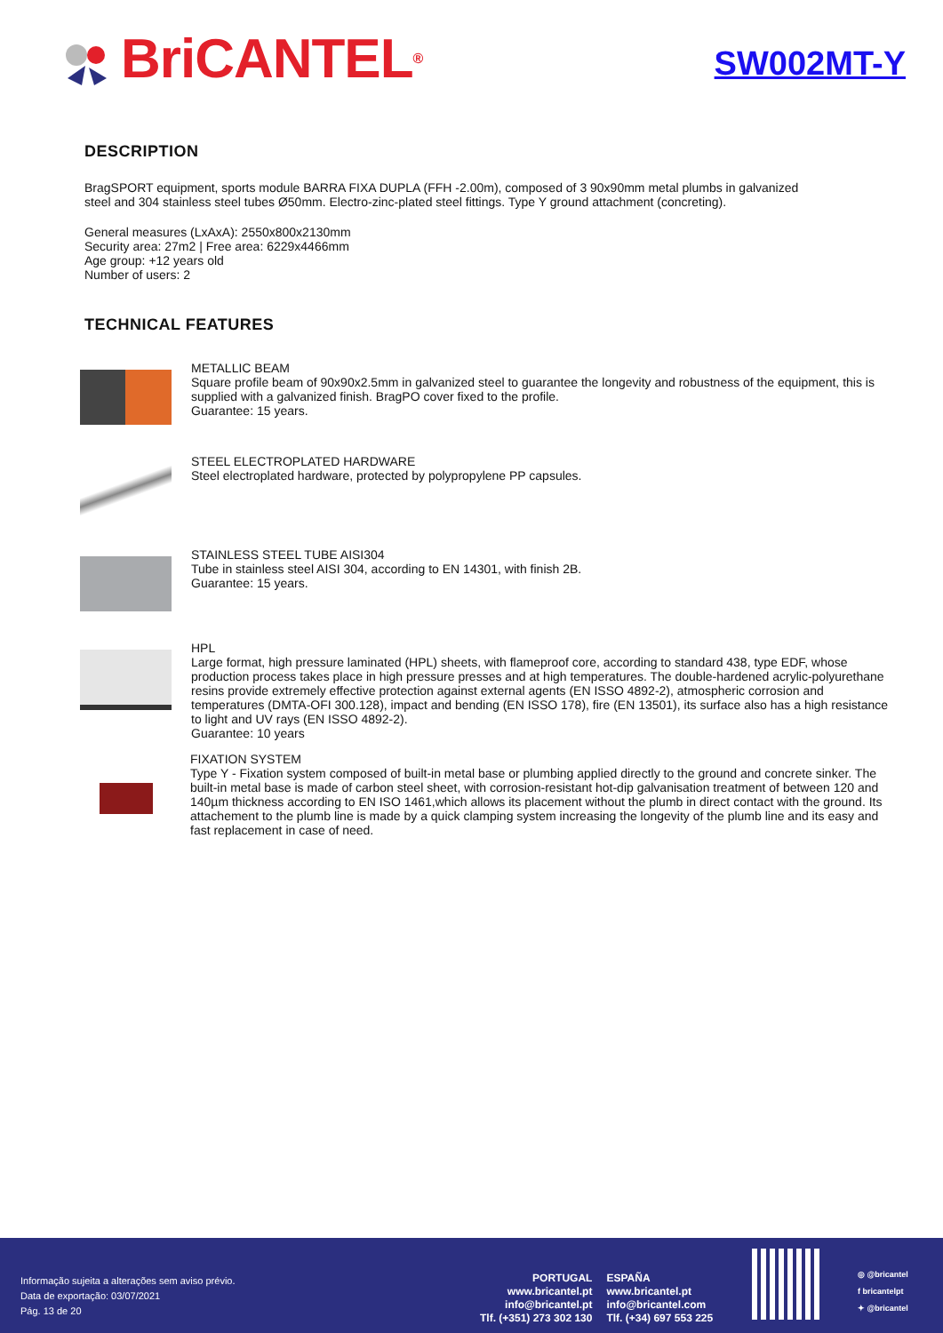BriCANTEL<sup>®</sup>
SW002MT-Y
DESCRIPTION
BragSPORT equipment, sports module BARRA FIXA DUPLA (FFH -2.00m), composed of 3 90x90mm metal plumbs in galvanized steel and 304 stainless steel tubes Ø50mm. Electro-zinc-plated steel fittings. Type Y ground attachment (concreting).
General measures (LxAxA): 2550x800x2130mm
Security area: 27m2 | Free area: 6229x4466mm
Age group: +12 years old
Number of users: 2
TECHNICAL FEATURES
METALLIC BEAM
Square profile beam of 90x90x2.5mm in galvanized steel to guarantee the longevity and robustness of the equipment, this is supplied with a galvanized finish. BragPO cover fixed to the profile.
Guarantee: 15 years.
STEEL ELECTROPLATED HARDWARE
Steel electroplated hardware, protected by polypropylene PP capsules.
STAINLESS STEEL TUBE AISI304
Tube in stainless steel AISI 304, according to EN 14301, with finish 2B.
Guarantee: 15 years.
HPL
Large format, high pressure laminated (HPL) sheets, with flameproof core, according to standard 438, type EDF, whose production process takes place in high pressure presses and at high temperatures. The double-hardened acrylic-polyurethane resins provide extremely effective protection against external agents (EN ISSO 4892-2), atmospheric corrosion and temperatures (DMTA-OFI 300.128), impact and bending (EN ISSO 178), fire (EN 13501), its surface also has a high resistance to light and UV rays (EN ISSO 4892-2).
Guarantee: 10 years
FIXATION SYSTEM
Type Y - Fixation system composed of built-in metal base or plumbing applied directly to the ground and concrete sinker. The built-in metal base is made of carbon steel sheet, with corrosion-resistant hot-dip galvanisation treatment of between 120 and 140µm thickness according to EN ISO 1461,which allows its placement without the plumb in direct contact with the ground. Its attachement to the plumb line is made by a quick clamping system increasing the longevity of the plumb line and its easy and fast replacement in case of need.
Informação sujeita a alterações sem aviso prévio.
Data de exportação: 03/07/2021
Pág. 13 de 20
PORTUGAL
www.bricantel.pt
info@bricantel.pt
Tlf. (+351) 273 302 130
ESPAÑA
www.bricantel.pt
info@bricantel.com
Tlf. (+34) 697 553 225
◎ @bricantel
f bricantelpt
✦ @bricantel